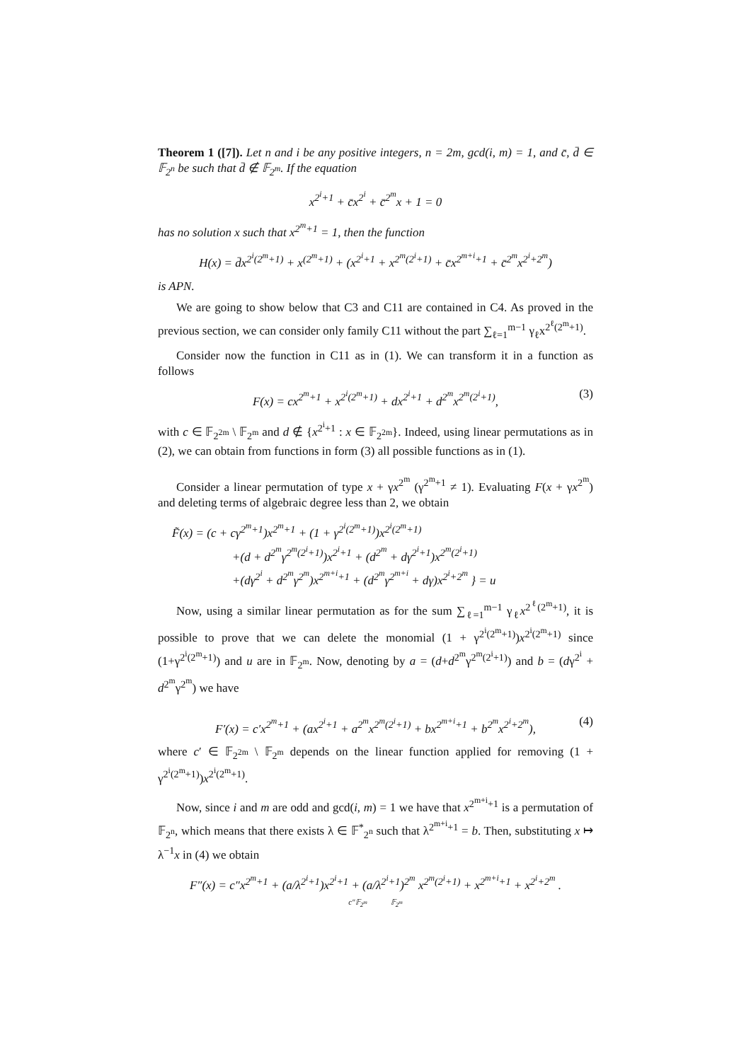Theorem 1 ([7]). Let n and i be any positive integers, n = 2m, gcd(i, m) = 1, and c̄, d̄ ∈ 𝔽<sub>2<sup>n</sup></sub> be such that d̄ ∉ 𝔽<sub>2<sup>m</sup></sub>. If the equation
x<sup>2<sup>i</sup>+1</sup> + c̄x<sup>2<sup>i</sup></sup> + c̄<sup>2<sup>m</sup></sup>x + 1 = 0
has no solution x such that x<sup>2<sup>m</sup>+1</sup> = 1, then the function
H(x) = d̄x<sup>2<sup>i</sup>(2<sup>m</sup>+1)</sup> + x<sup>(2<sup>m</sup>+1)</sup> + (x<sup>2<sup>i</sup>+1</sup> + x<sup>2<sup>m</sup>(2<sup>i</sup>+1)</sup> + c̄x<sup>2<sup>m+i</sup>+1</sup> + c̄<sup>2<sup>m</sup></sup>x<sup>2<sup>i</sup>+2<sup>m</sup></sup>)
is APN.
We are going to show below that C3 and C11 are contained in C4. As proved in the previous section, we can consider only family C11 without the part ∑<sub>ℓ=1</sub><sup>m−1</sup> γ<sub>ℓ</sub>x<sup>2<sup>ℓ</sup>(2<sup>m</sup>+1)</sup>.
Consider now the function in C11 as in (1). We can transform it in a function as follows
F(x) = cx<sup>2<sup>m</sup>+1</sup> + x<sup>2<sup>i</sup>(2<sup>m</sup>+1)</sup> + dx<sup>2<sup>i</sup>+1</sup> + d<sup>2<sup>m</sup></sup>x<sup>2<sup>m</sup>(2<sup>i</sup>+1)</sup>, (3)
with c ∈ 𝔽<sub>2<sup>2m</sup></sub> \ 𝔽<sub>2<sup>m</sup></sub> and d ∉ {x<sup>2<sup>i</sup>+1</sup> : x ∈ 𝔽<sub>2<sup>2m</sup></sub>}. Indeed, using linear permutations as in (2), we can obtain from functions in form (3) all possible functions as in (1).
Consider a linear permutation of type x + γx<sup>2<sup>m</sup></sup> (γ<sup>2<sup>m</sup>+1</sup> ≠ 1). Evaluating F(x + γx<sup>2<sup>m</sup></sup>) and deleting terms of algebraic degree less than 2, we obtain
F̃(x) = (c + cγ<sup>2<sup>m</sup>+1</sup>)x<sup>2<sup>m</sup>+1</sup> + (1 + γ<sup>2<sup>i</sup>(2<sup>m</sup>+1)</sup>)x<sup>2<sup>i</sup>(2<sup>m</sup>+1)</sup>
+(d + d<sup>2<sup>m</sup></sup>γ<sup>2<sup>m</sup>(2<sup>i</sup>+1)</sup>)x<sup>2<sup>i</sup>+1</sup> + (d<sup>2<sup>m</sup></sup> + dγ<sup>2<sup>i</sup>+1</sup>)x<sup>2<sup>m</sup>(2<sup>i</sup>+1)</sup>
+(dγ<sup>2<sup>i</sup></sup> + d<sup>2<sup>m</sup></sup>γ<sup>2<sup>m</sup></sup>)x<sup>2<sup>m+i</sup>+1</sup> + (d<sup>2<sup>m</sup></sup>γ<sup>2<sup>m+i</sup></sup> + dγ)x<sup>2<sup>i</sup>+2<sup>m</sup></sup> } = u
Now, using a similar linear permutation as for the sum ∑<sub>ℓ=1</sub><sup>m−1</sup> γ<sub>ℓ</sub>x<sup>2<sup>ℓ</sup>(2<sup>m</sup>+1)</sup>, it is possible to prove that we can delete the monomial (1 + γ<sup>2<sup>i</sup>(2<sup>m</sup>+1)</sup>)x<sup>2<sup>i</sup>(2<sup>m</sup>+1)</sup> since (1+γ<sup>2<sup>i</sup>(2<sup>m</sup>+1)</sup>) and u are in 𝔽<sub>2<sup>m</sup></sub>. Now, denoting by a = (d+d<sup>2<sup>m</sup></sup>γ<sup>2<sup>m</sup>(2<sup>i</sup>+1)</sup>) and b = (dγ<sup>2<sup>i</sup></sup> + d<sup>2<sup>m</sup></sup>γ<sup>2<sup>m</sup></sup>) we have
F′(x) = c′x<sup>2<sup>m</sup>+1</sup> + (ax<sup>2<sup>i</sup>+1</sup> + a<sup>2<sup>m</sup></sup>x<sup>2<sup>m</sup>(2<sup>i</sup>+1)</sup> + bx<sup>2<sup>m+i</sup>+1</sup> + b<sup>2<sup>m</sup></sup>x<sup>2<sup>i</sup>+2<sup>m</sup></sup>), (4)
where c′ ∈ 𝔽<sub>2<sup>2m</sup></sub> \ 𝔽<sub>2<sup>m</sup></sub> depends on the linear function applied for removing (1 + γ<sup>2<sup>i</sup>(2<sup>m</sup>+1)</sup>)x<sup>2<sup>i</sup>(2<sup>m</sup>+1)</sup>.
Now, since i and m are odd and gcd(i, m) = 1 we have that x<sup>2<sup>m+i</sup>+1</sup> is a permutation of 𝔽<sub>2<sup>n</sup></sub>, which means that there exists λ ∈ 𝔽<sup>*</sup><sub>2<sup>n</sup></sub> such that λ<sup>2<sup>m+i</sup>+1</sup> = b. Then, substituting x ↦ λ<sup>−1</sup>x in (4) we obtain
F″(x) = c″x<sup>2<sup>m</sup>+1</sup> + (a/λ<sup>2<sup>i</sup>+1</sup>)x<sup>2<sup>i</sup>+1</sup> + (a/λ<sup>2<sup>i</sup>+1</sup>)<sup>2<sup>m</sup></sup> x<sup>2<sup>m</sup>(2<sup>i</sup>+1)</sup> + x<sup>2<sup>m+i</sup>+1</sup> + x<sup>2<sup>i</sup>+2<sup>m</sup></sup> .
c″𝔽<sub>2<sup>m</sup></sub> 𝔽<sub>2<sup>m</sup></sub>